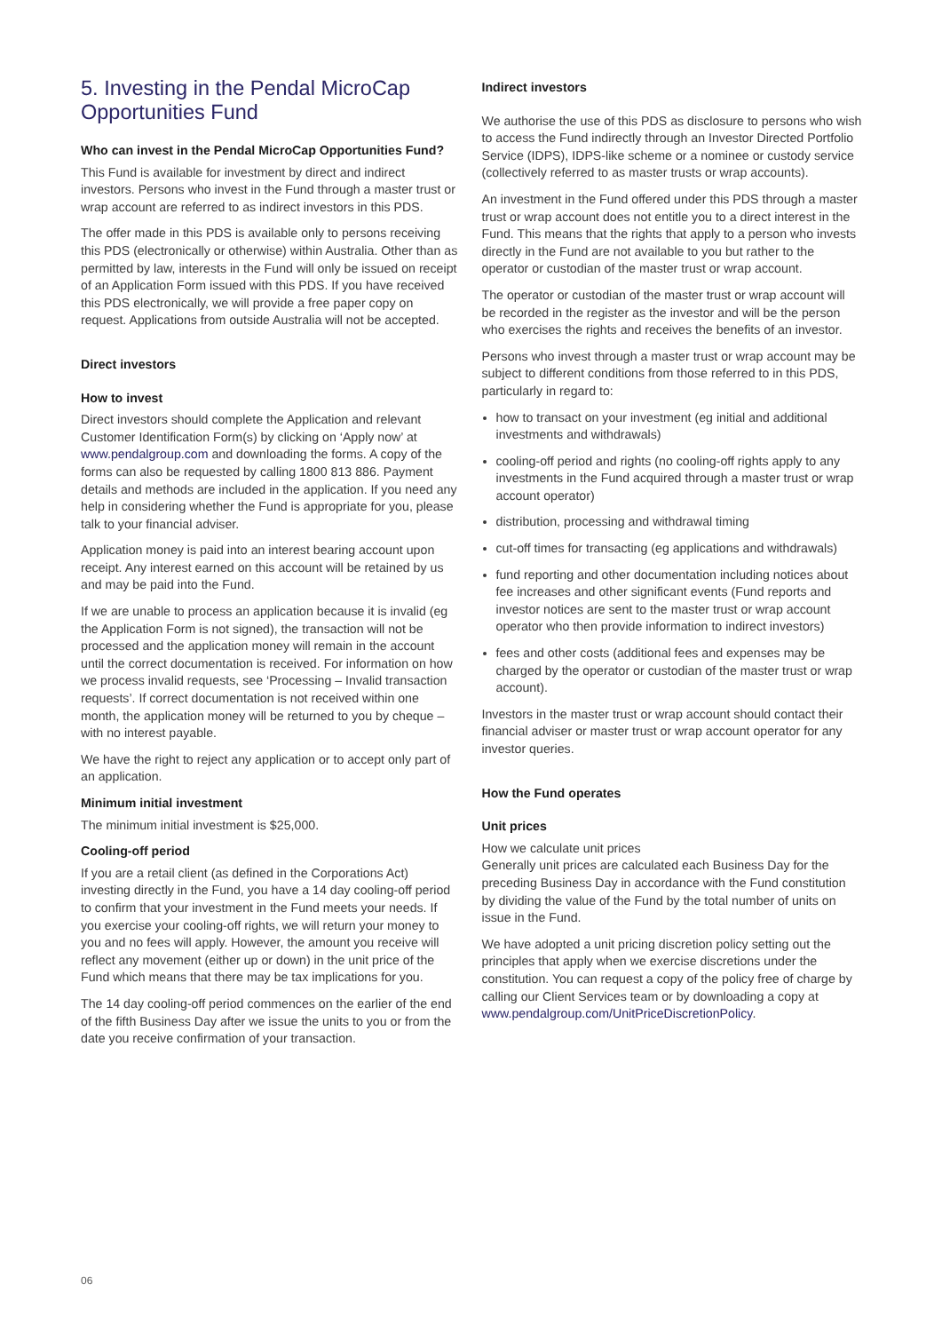5. Investing in the Pendal MicroCap Opportunities Fund
Who can invest in the Pendal MicroCap Opportunities Fund?
This Fund is available for investment by direct and indirect investors. Persons who invest in the Fund through a master trust or wrap account are referred to as indirect investors in this PDS.
The offer made in this PDS is available only to persons receiving this PDS (electronically or otherwise) within Australia. Other than as permitted by law, interests in the Fund will only be issued on receipt of an Application Form issued with this PDS. If you have received this PDS electronically, we will provide a free paper copy on request. Applications from outside Australia will not be accepted.
Direct investors
How to invest
Direct investors should complete the Application and relevant Customer Identification Form(s) by clicking on ‘Apply now’ at www.pendalgroup.com and downloading the forms. A copy of the forms can also be requested by calling 1800 813 886. Payment details and methods are included in the application. If you need any help in considering whether the Fund is appropriate for you, please talk to your financial adviser.
Application money is paid into an interest bearing account upon receipt. Any interest earned on this account will be retained by us and may be paid into the Fund.
If we are unable to process an application because it is invalid (eg the Application Form is not signed), the transaction will not be processed and the application money will remain in the account until the correct documentation is received. For information on how we process invalid requests, see ‘Processing – Invalid transaction requests’. If correct documentation is not received within one month, the application money will be returned to you by cheque – with no interest payable.
We have the right to reject any application or to accept only part of an application.
Minimum initial investment
The minimum initial investment is $25,000.
Cooling-off period
If you are a retail client (as defined in the Corporations Act) investing directly in the Fund, you have a 14 day cooling-off period to confirm that your investment in the Fund meets your needs. If you exercise your cooling-off rights, we will return your money to you and no fees will apply. However, the amount you receive will reflect any movement (either up or down) in the unit price of the Fund which means that there may be tax implications for you.
The 14 day cooling-off period commences on the earlier of the end of the fifth Business Day after we issue the units to you or from the date you receive confirmation of your transaction.
Indirect investors
We authorise the use of this PDS as disclosure to persons who wish to access the Fund indirectly through an Investor Directed Portfolio Service (IDPS), IDPS-like scheme or a nominee or custody service (collectively referred to as master trusts or wrap accounts).
An investment in the Fund offered under this PDS through a master trust or wrap account does not entitle you to a direct interest in the Fund. This means that the rights that apply to a person who invests directly in the Fund are not available to you but rather to the operator or custodian of the master trust or wrap account.
The operator or custodian of the master trust or wrap account will be recorded in the register as the investor and will be the person who exercises the rights and receives the benefits of an investor.
Persons who invest through a master trust or wrap account may be subject to different conditions from those referred to in this PDS, particularly in regard to:
how to transact on your investment (eg initial and additional investments and withdrawals)
cooling-off period and rights (no cooling-off rights apply to any investments in the Fund acquired through a master trust or wrap account operator)
distribution, processing and withdrawal timing
cut-off times for transacting (eg applications and withdrawals)
fund reporting and other documentation including notices about fee increases and other significant events (Fund reports and investor notices are sent to the master trust or wrap account operator who then provide information to indirect investors)
fees and other costs (additional fees and expenses may be charged by the operator or custodian of the master trust or wrap account).
Investors in the master trust or wrap account should contact their financial adviser or master trust or wrap account operator for any investor queries.
How the Fund operates
Unit prices
How we calculate unit prices
Generally unit prices are calculated each Business Day for the preceding Business Day in accordance with the Fund constitution by dividing the value of the Fund by the total number of units on issue in the Fund.
We have adopted a unit pricing discretion policy setting out the principles that apply when we exercise discretions under the constitution. You can request a copy of the policy free of charge by calling our Client Services team or by downloading a copy at www.pendalgroup.com/UnitPriceDiscretionPolicy.
06